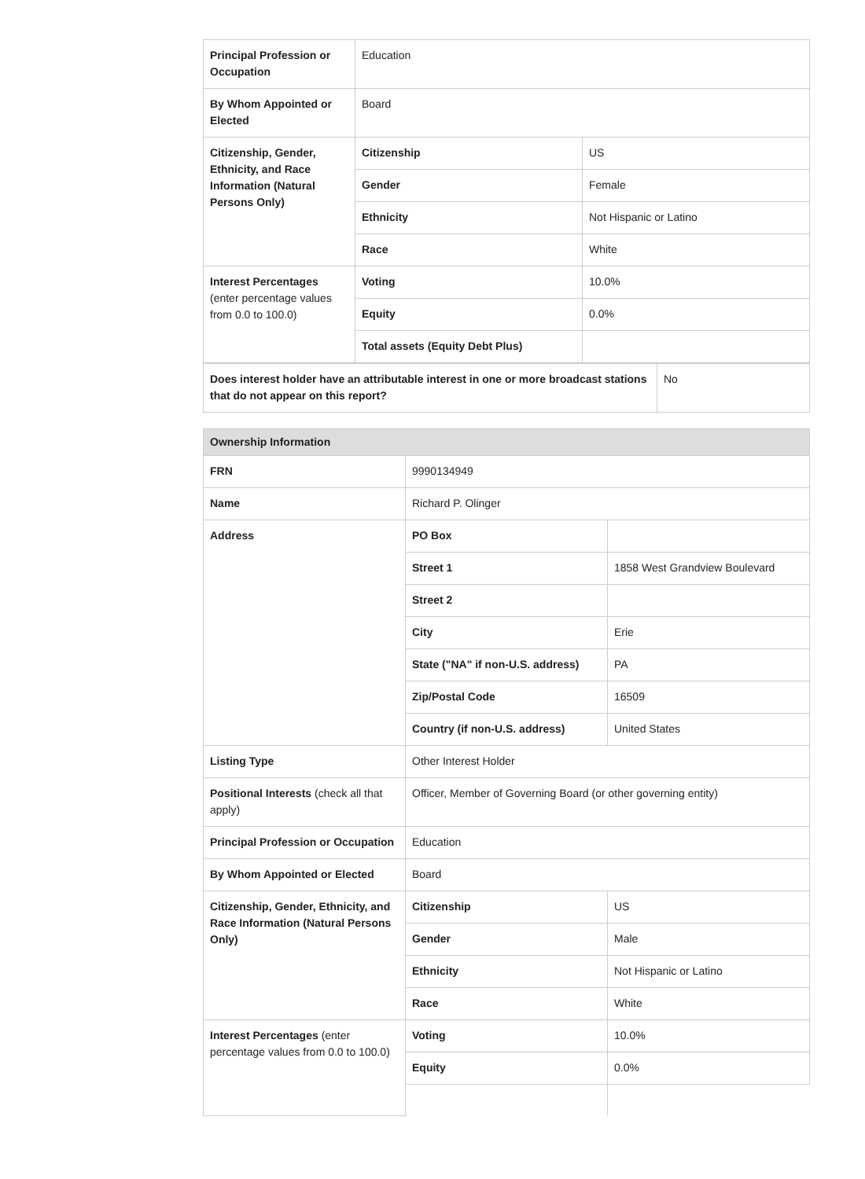| Principal Profession or Occupation | Education | |
| By Whom Appointed or Elected | Board | |
| Citizenship, Gender, Ethnicity, and Race Information (Natural Persons Only) | Citizenship | US |
| | Gender | Female |
| | Ethnicity | Not Hispanic or Latino |
| | Race | White |
| Interest Percentages (enter percentage values from 0.0 to 100.0) | Voting | 10.0% |
| | Equity | 0.0% |
| | Total assets (Equity Debt Plus) | |
| Does interest holder have an attributable interest in one or more broadcast stations that do not appear on this report? | No |
| Ownership Information | | |
| FRN | 9990134949 | |
| Name | Richard P. Olinger | |
| Address | PO Box | |
| | Street 1 | 1858 West Grandview Boulevard |
| | Street 2 | |
| | City | Erie |
| | State ("NA" if non-U.S. address) | PA |
| | Zip/Postal Code | 16509 |
| | Country (if non-U.S. address) | United States |
| Listing Type | Other Interest Holder | |
| Positional Interests (check all that apply) | Officer, Member of Governing Board (or other governing entity) | |
| Principal Profession or Occupation | Education | |
| By Whom Appointed or Elected | Board | |
| Citizenship, Gender, Ethnicity, and Race Information (Natural Persons Only) | Citizenship | US |
| | Gender | Male |
| | Ethnicity | Not Hispanic or Latino |
| | Race | White |
| Interest Percentages (enter percentage values from 0.0 to 100.0) | Voting | 10.0% |
| | Equity | 0.0% |